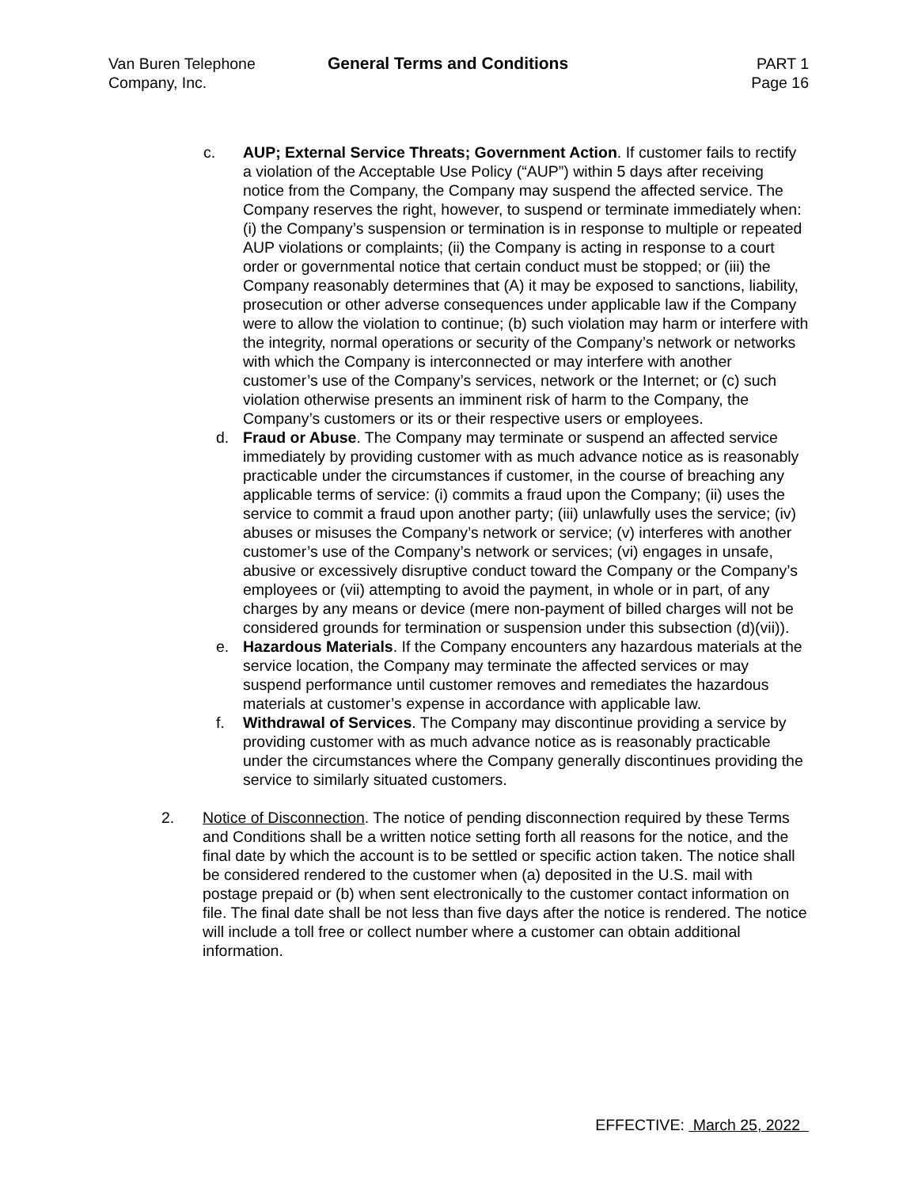Van Buren Telephone
Company, Inc.
General Terms and Conditions PART 1
Page 16
c. AUP; External Service Threats; Government Action. If customer fails to rectify a violation of the Acceptable Use Policy (“AUP”) within 5 days after receiving notice from the Company, the Company may suspend the affected service. The Company reserves the right, however, to suspend or terminate immediately when: (i) the Company’s suspension or termination is in response to multiple or repeated AUP violations or complaints; (ii) the Company is acting in response to a court order or governmental notice that certain conduct must be stopped; or (iii) the Company reasonably determines that (A) it may be exposed to sanctions, liability, prosecution or other adverse consequences under applicable law if the Company were to allow the violation to continue; (b) such violation may harm or interfere with the integrity, normal operations or security of the Company’s network or networks with which the Company is interconnected or may interfere with another customer’s use of the Company’s services, network or the Internet; or (c) such violation otherwise presents an imminent risk of harm to the Company, the Company’s customers or its or their respective users or employees.
d. Fraud or Abuse. The Company may terminate or suspend an affected service immediately by providing customer with as much advance notice as is reasonably practicable under the circumstances if customer, in the course of breaching any applicable terms of service: (i) commits a fraud upon the Company; (ii) uses the service to commit a fraud upon another party; (iii) unlawfully uses the service; (iv) abuses or misuses the Company’s network or service; (v) interferes with another customer’s use of the Company’s network or services; (vi) engages in unsafe, abusive or excessively disruptive conduct toward the Company or the Company’s employees or (vii) attempting to avoid the payment, in whole or in part, of any charges by any means or device (mere non-payment of billed charges will not be considered grounds for termination or suspension under this subsection (d)(vii)).
e. Hazardous Materials. If the Company encounters any hazardous materials at the service location, the Company may terminate the affected services or may suspend performance until customer removes and remediates the hazardous materials at customer’s expense in accordance with applicable law.
f. Withdrawal of Services. The Company may discontinue providing a service by providing customer with as much advance notice as is reasonably practicable under the circumstances where the Company generally discontinues providing the service to similarly situated customers.
2. Notice of Disconnection. The notice of pending disconnection required by these Terms and Conditions shall be a written notice setting forth all reasons for the notice, and the final date by which the account is to be settled or specific action taken. The notice shall be considered rendered to the customer when (a) deposited in the U.S. mail with postage prepaid or (b) when sent electronically to the customer contact information on file. The final date shall be not less than five days after the notice is rendered. The notice will include a toll free or collect number where a customer can obtain additional information.
EFFECTIVE: March 25, 2022